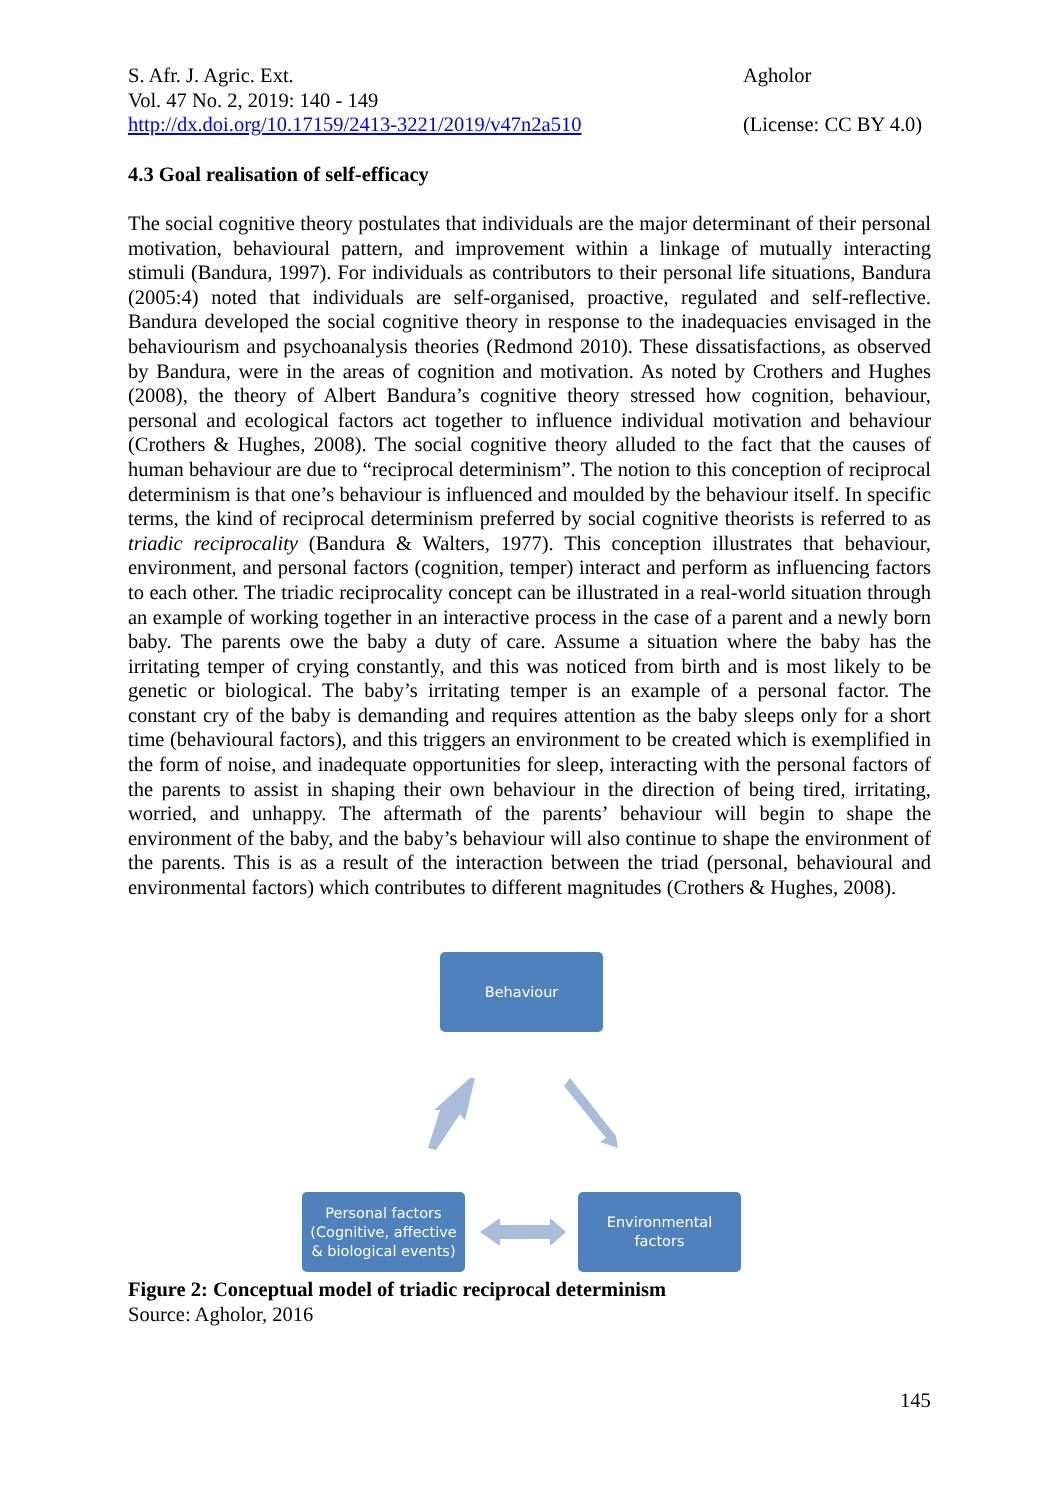S. Afr. J. Agric. Ext.
Vol. 47 No. 2, 2019: 140 - 149
http://dx.doi.org/10.17159/2413-3221/2019/v47n2a510
Agholor
(License: CC BY 4.0)
4.3 Goal realisation of self-efficacy
The social cognitive theory postulates that individuals are the major determinant of their personal motivation, behavioural pattern, and improvement within a linkage of mutually interacting stimuli (Bandura, 1997). For individuals as contributors to their personal life situations, Bandura (2005:4) noted that individuals are self-organised, proactive, regulated and self-reflective. Bandura developed the social cognitive theory in response to the inadequacies envisaged in the behaviourism and psychoanalysis theories (Redmond 2010). These dissatisfactions, as observed by Bandura, were in the areas of cognition and motivation. As noted by Crothers and Hughes (2008), the theory of Albert Bandura’s cognitive theory stressed how cognition, behaviour, personal and ecological factors act together to influence individual motivation and behaviour (Crothers & Hughes, 2008). The social cognitive theory alluded to the fact that the causes of human behaviour are due to “reciprocal determinism”. The notion to this conception of reciprocal determinism is that one’s behaviour is influenced and moulded by the behaviour itself. In specific terms, the kind of reciprocal determinism preferred by social cognitive theorists is referred to as triadic reciprocality (Bandura & Walters, 1977). This conception illustrates that behaviour, environment, and personal factors (cognition, temper) interact and perform as influencing factors to each other. The triadic reciprocality concept can be illustrated in a real-world situation through an example of working together in an interactive process in the case of a parent and a newly born baby. The parents owe the baby a duty of care. Assume a situation where the baby has the irritating temper of crying constantly, and this was noticed from birth and is most likely to be genetic or biological. The baby’s irritating temper is an example of a personal factor. The constant cry of the baby is demanding and requires attention as the baby sleeps only for a short time (behavioural factors), and this triggers an environment to be created which is exemplified in the form of noise, and inadequate opportunities for sleep, interacting with the personal factors of the parents to assist in shaping their own behaviour in the direction of being tired, irritating, worried, and unhappy. The aftermath of the parents’ behaviour will begin to shape the environment of the baby, and the baby’s behaviour will also continue to shape the environment of the parents. This is as a result of the interaction between the triad (personal, behavioural and environmental factors) which contributes to different magnitudes (Crothers & Hughes, 2008).
Behaviour
Personal factors
(Cognitive, affective
& biological events)
Environmental
factors
Figure 2: Conceptual model of triadic reciprocal determinism
Source: Agholor, 2016
145